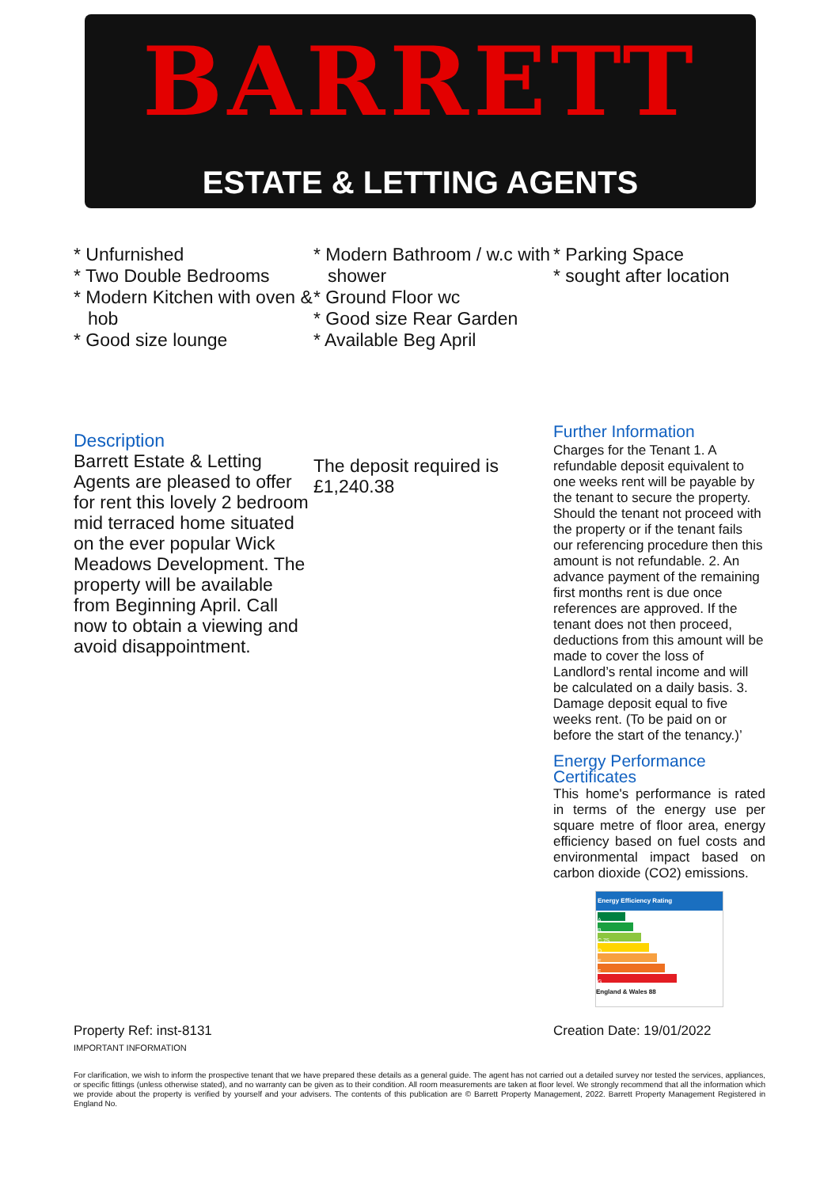BARRETT
ESTATE & LETTING AGENTS
* Unfurnished
* Two Double Bedrooms
* Modern Kitchen with oven & hob
* Good size lounge
* Modern Bathroom / w.c with shower
* Ground Floor wc
* Good size Rear Garden
* Available Beg April
* Parking Space
* sought after location
Description
Barrett Estate & Letting Agents are pleased to offer for rent this lovely 2 bedroom mid terraced home situated on the ever popular Wick Meadows Development. The property will be available from Beginning April. Call now to obtain a viewing and avoid disappointment.
The deposit required is £1,240.38
Further Information
Charges for the Tenant 1. A refundable deposit equivalent to one weeks rent will be payable by the tenant to secure the property. Should the tenant not proceed with the property or if the tenant fails our referencing procedure then this amount is not refundable. 2. An advance payment of the remaining first months rent is due once references are approved. If the tenant does not then proceed, deductions from this amount will be made to cover the loss of Landlord’s rental income and will be calculated on a daily basis. 3. Damage deposit equal to five weeks rent. (To be paid on or before the start of the tenancy.)’
Energy Performance Certificates
This home's performance is rated in terms of the energy use per square metre of floor area, energy efficiency based on fuel costs and environmental impact based on carbon dioxide (CO2) emissions.
Energy Efficiency Rating
A
B
C 75
D
E
F
G
England & Wales 88
Property Ref: inst-8131
IMPORTANT INFORMATION
Creation Date: 19/01/2022
For clarification, we wish to inform the prospective tenant that we have prepared these details as a general guide. The agent has not carried out a detailed survey nor tested the services, appliances, or specific fittings (unless otherwise stated), and no warranty can be given as to their condition. All room measurements are taken at floor level. We strongly recommend that all the information which we provide about the property is verified by yourself and your advisers. The contents of this publication are © Barrett Property Management, 2022. Barrett Property Management Registered in England No.